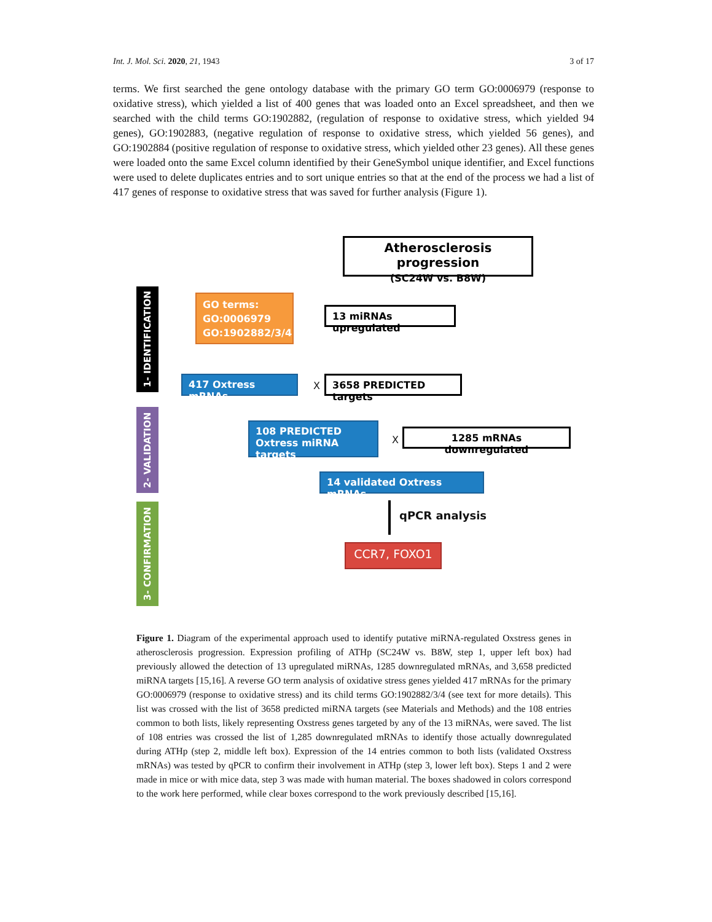Int. J. Mol. Sci. 2020, 21, 1943 3 of 17
terms. We first searched the gene ontology database with the primary GO term GO:0006979 (response to oxidative stress), which yielded a list of 400 genes that was loaded onto an Excel spreadsheet, and then we searched with the child terms GO:1902882, (regulation of response to oxidative stress, which yielded 94 genes), GO:1902883, (negative regulation of response to oxidative stress, which yielded 56 genes), and GO:1902884 (positive regulation of response to oxidative stress, which yielded other 23 genes). All these genes were loaded onto the same Excel column identified by their GeneSymbol unique identifier, and Excel functions were used to delete duplicates entries and to sort unique entries so that at the end of the process we had a list of 417 genes of response to oxidative stress that was saved for further analysis (Figure 1).
1- IDENTIFICATION
2- VALIDATION
3- CONFIRMATION
Atherosclerosis progression
(SC24W vs. B8W)
GO terms:
GO:0006979
GO:1902882/3/4
13 miRNAs upregulated
417 Oxtress mRNAs X 3658 PREDICTED targets
108 PREDICTED Oxtress miRNA targets
X 1285 mRNAs downregulated
14 validated Oxtress mRNAs
qPCR analysis
CCR7, FOXO1
Figure 1. Diagram of the experimental approach used to identify putative miRNA-regulated Oxstress genes in atherosclerosis progression. Expression profiling of ATHp (SC24W vs. B8W, step 1, upper left box) had previously allowed the detection of 13 upregulated miRNAs, 1285 downregulated mRNAs, and 3,658 predicted miRNA targets [15,16]. A reverse GO term analysis of oxidative stress genes yielded 417 mRNAs for the primary GO:0006979 (response to oxidative stress) and its child terms GO:1902882/3/4 (see text for more details). This list was crossed with the list of 3658 predicted miRNA targets (see Materials and Methods) and the 108 entries common to both lists, likely representing Oxstress genes targeted by any of the 13 miRNAs, were saved. The list of 108 entries was crossed the list of 1,285 downregulated mRNAs to identify those actually downregulated during ATHp (step 2, middle left box). Expression of the 14 entries common to both lists (validated Oxstress mRNAs) was tested by qPCR to confirm their involvement in ATHp (step 3, lower left box). Steps 1 and 2 were made in mice or with mice data, step 3 was made with human material. The boxes shadowed in colors correspond to the work here performed, while clear boxes correspond to the work previously described [15,16].